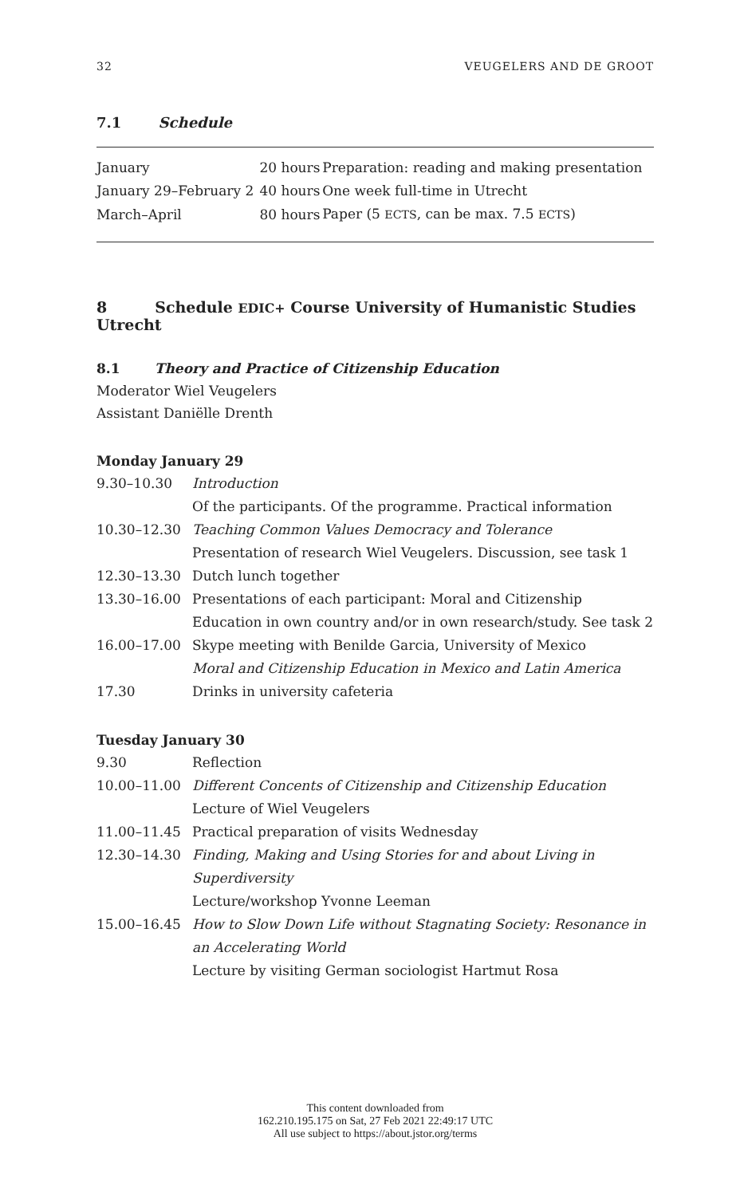32 VEUGELERS AND DE GROOT
7.1 Schedule
| January | 20 hours | Preparation: reading and making presentation |
| January 29–February 2 | 40 hours | One week full-time in Utrecht |
| March–April | 80 hours | Paper (5 ECTS , can be max. 7.5 ECTS ) |
8 Schedule EDIC+ Course University of Humanistic Studies Utrecht
8.1 Theory and Practice of Citizenship Education
Moderator Wiel Veugelers
Assistant Daniëlle Drenth
Monday January 29
| 9.30–10.30 | Introduction Of the participants. Of the programme. Practical information |
| 10.30–12.30 | Teaching Common Values Democracy and Tolerance Presentation of research Wiel Veugelers. Discussion, see task 1 |
| 12.30–13.30 | Dutch lunch together |
| 13.30–16.00 | Presentations of each participant: Moral and Citizenship Education in own country and/or in own research/study. See task 2 |
| 16.00–17.00 | Skype meeting with Benilde Garcia, University of Mexico Moral and Citizenship Education in Mexico and Latin America |
| 17.30 | Drinks in university cafeteria |
Tuesday January 30
| 9.30 | Reflection |
| 10.00–11.00 | Different Concents of Citizenship and Citizenship Education Lecture of Wiel Veugelers |
| 11.00–11.45 | Practical preparation of visits Wednesday |
| 12.30–14.30 | Finding, Making and Using Stories for and about Living in Superdiversity Lecture/workshop Yvonne Leeman |
| 15.00–16.45 | How to Slow Down Life without Stagnating Society: Resonance in an Accelerating World Lecture by visiting German sociologist Hartmut Rosa |
This content downloaded from
162.210.195.175 on Sat, 27 Feb 2021 22:49:17 UTC
All use subject to https://about.jstor.org/terms